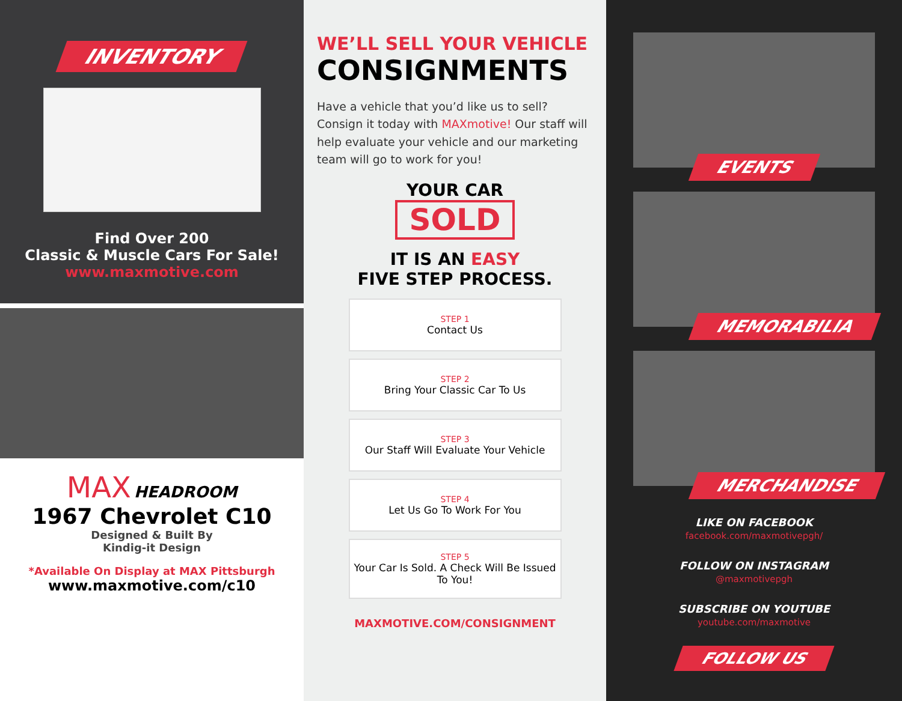INVENTORY
Find Over 200
Classic & Muscle Cars For Sale!
www.maxmotive.com
MAX HEADROOM
1967 Chevrolet C10
Designed & Built By
Kindig-it Design
*Available On Display at MAX Pittsburgh
www.maxmotive.com/c10
WE’LL SELL YOUR VEHICLE
CONSIGNMENTS
Have a vehicle that you’d like us to sell? Consign it today with MAXmotive! Our staff will help evaluate your vehicle and our marketing team will go to work for you!
YOUR CAR
SOLD
IT IS AN EASY
FIVE STEP PROCESS.
STEP 1
Contact Us
STEP 2
Bring Your Classic Car To Us
STEP 3
Our Staff Will Evaluate Your Vehicle
STEP 4
Let Us Go To Work For You
STEP 5
Your Car Is Sold. A Check Will Be Issued To You!
MAXMOTIVE.COM/CONSIGNMENT
EVENTS
MEMORABILIA
MERCHANDISE
LIKE ON FACEBOOK
facebook.com/maxmotivepgh/
FOLLOW ON INSTAGRAM
@maxmotivepgh
SUBSCRIBE ON YOUTUBE
youtube.com/maxmotive
FOLLOW US